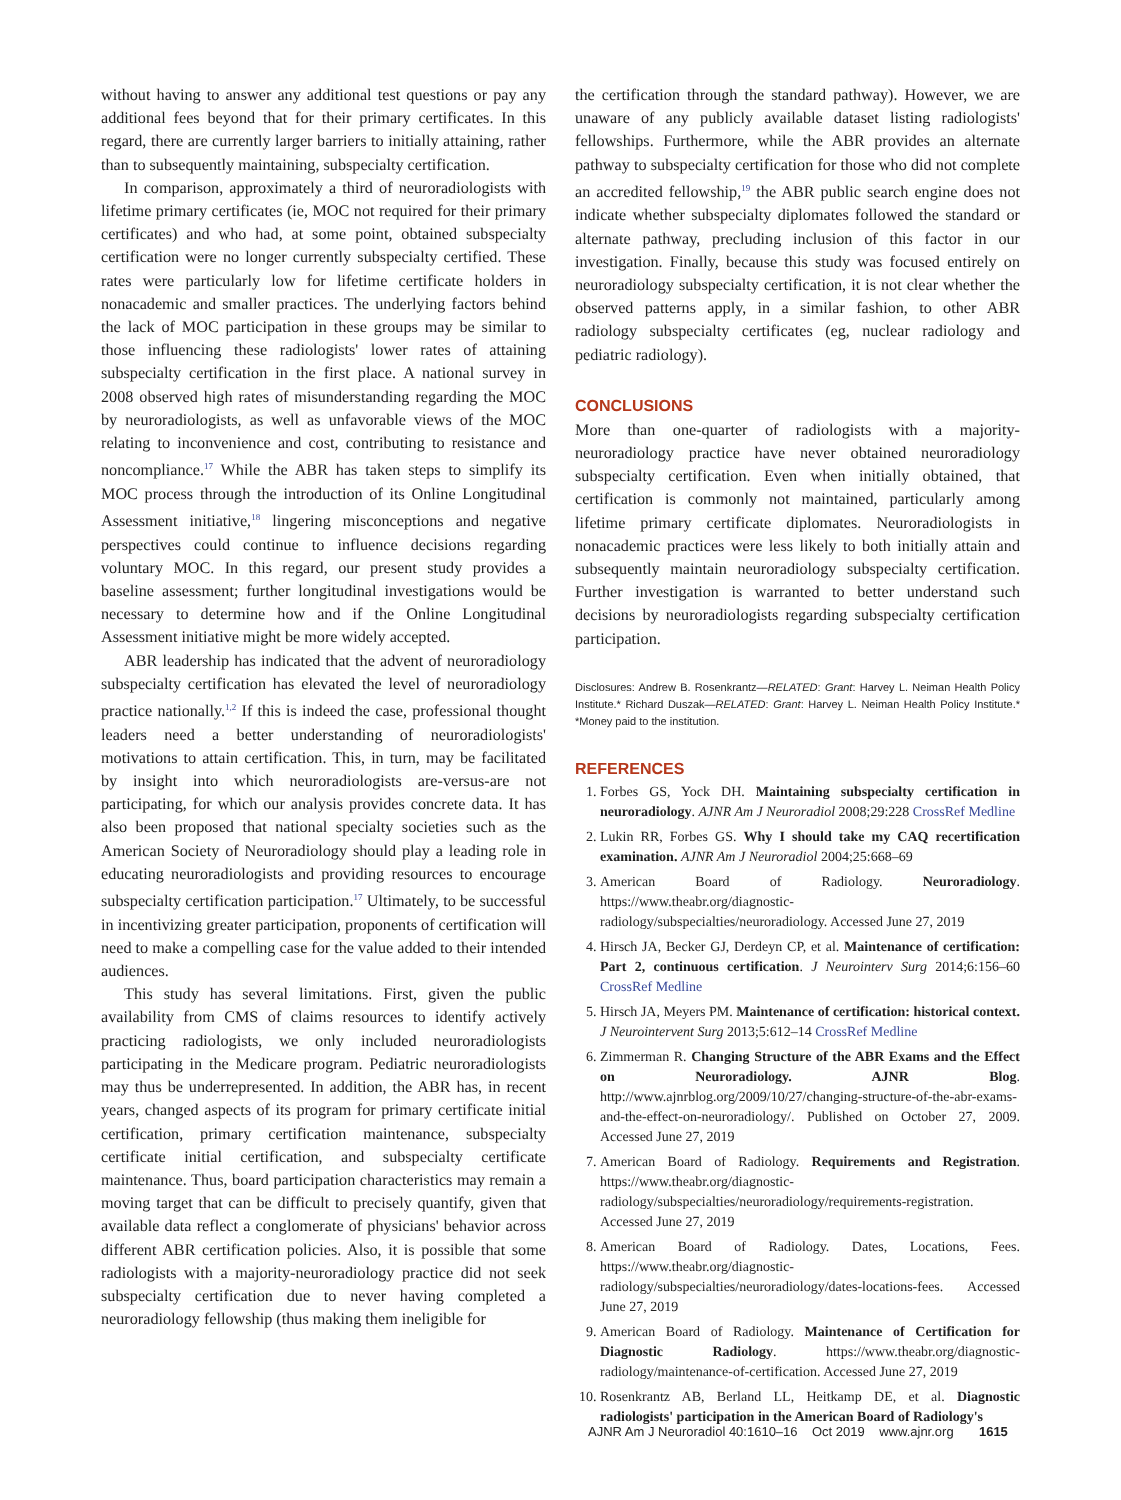without having to answer any additional test questions or pay any additional fees beyond that for their primary certificates. In this regard, there are currently larger barriers to initially attaining, rather than to subsequently maintaining, subspecialty certification.
In comparison, approximately a third of neuroradiologists with lifetime primary certificates (ie, MOC not required for their primary certificates) and who had, at some point, obtained subspecialty certification were no longer currently subspecialty certified. These rates were particularly low for lifetime certificate holders in nonacademic and smaller practices. The underlying factors behind the lack of MOC participation in these groups may be similar to those influencing these radiologists' lower rates of attaining subspecialty certification in the first place. A national survey in 2008 observed high rates of misunderstanding regarding the MOC by neuroradiologists, as well as unfavorable views of the MOC relating to inconvenience and cost, contributing to resistance and noncompliance.<sup>17</sup> While the ABR has taken steps to simplify its MOC process through the introduction of its Online Longitudinal Assessment initiative,<sup>18</sup> lingering misconceptions and negative perspectives could continue to influence decisions regarding voluntary MOC. In this regard, our present study provides a baseline assessment; further longitudinal investigations would be necessary to determine how and if the Online Longitudinal Assessment initiative might be more widely accepted.
ABR leadership has indicated that the advent of neuroradiology subspecialty certification has elevated the level of neuroradiology practice nationally.<sup>1,2</sup> If this is indeed the case, professional thought leaders need a better understanding of neuroradiologists' motivations to attain certification. This, in turn, may be facilitated by insight into which neuroradiologists are-versus-are not participating, for which our analysis provides concrete data. It has also been proposed that national specialty societies such as the American Society of Neuroradiology should play a leading role in educating neuroradiologists and providing resources to encourage subspecialty certification participation.<sup>17</sup> Ultimately, to be successful in incentivizing greater participation, proponents of certification will need to make a compelling case for the value added to their intended audiences.
This study has several limitations. First, given the public availability from CMS of claims resources to identify actively practicing radiologists, we only included neuroradiologists participating in the Medicare program. Pediatric neuroradiologists may thus be underrepresented. In addition, the ABR has, in recent years, changed aspects of its program for primary certificate initial certification, primary certification maintenance, subspecialty certificate initial certification, and subspecialty certificate maintenance. Thus, board participation characteristics may remain a moving target that can be difficult to precisely quantify, given that available data reflect a conglomerate of physicians' behavior across different ABR certification policies. Also, it is possible that some radiologists with a majority-neuroradiology practice did not seek subspecialty certification due to never having completed a neuroradiology fellowship (thus making them ineligible for
the certification through the standard pathway). However, we are unaware of any publicly available dataset listing radiologists' fellowships. Furthermore, while the ABR provides an alternate pathway to subspecialty certification for those who did not complete an accredited fellowship,<sup>19</sup> the ABR public search engine does not indicate whether subspecialty diplomates followed the standard or alternate pathway, precluding inclusion of this factor in our investigation. Finally, because this study was focused entirely on neuroradiology subspecialty certification, it is not clear whether the observed patterns apply, in a similar fashion, to other ABR radiology subspecialty certificates (eg, nuclear radiology and pediatric radiology).
CONCLUSIONS
More than one-quarter of radiologists with a majority-neuroradiology practice have never obtained neuroradiology subspecialty certification. Even when initially obtained, that certification is commonly not maintained, particularly among lifetime primary certificate diplomates. Neuroradiologists in nonacademic practices were less likely to both initially attain and subsequently maintain neuroradiology subspecialty certification. Further investigation is warranted to better understand such decisions by neuroradiologists regarding subspecialty certification participation.
Disclosures: Andrew B. Rosenkrantz—RELATED: Grant: Harvey L. Neiman Health Policy Institute.* Richard Duszak—RELATED: Grant: Harvey L. Neiman Health Policy Institute.* *Money paid to the institution.
REFERENCES
1. Forbes GS, Yock DH. Maintaining subspecialty certification in neuroradiology. AJNR Am J Neuroradiol 2008;29:228 CrossRef Medline
2. Lukin RR, Forbes GS. Why I should take my CAQ recertification examination. AJNR Am J Neuroradiol 2004;25:668–69
3. American Board of Radiology. Neuroradiology. https://www.theabr.org/diagnostic-radiology/subspecialties/neuroradiology. Accessed June 27, 2019
4. Hirsch JA, Becker GJ, Derdeyn CP, et al. Maintenance of certification: Part 2, continuous certification. J Neurointerv Surg 2014;6:156–60 CrossRef Medline
5. Hirsch JA, Meyers PM. Maintenance of certification: historical context. J Neurointervent Surg 2013;5:612–14 CrossRef Medline
6. Zimmerman R. Changing Structure of the ABR Exams and the Effect on Neuroradiology. AJNR Blog. http://www.ajnrblog.org/2009/10/27/changing-structure-of-the-abr-exams-and-the-effect-on-neuroradiology/. Published on October 27, 2009. Accessed June 27, 2019
7. American Board of Radiology. Requirements and Registration. https://www.theabr.org/diagnostic-radiology/subspecialties/neuroradiology/requirements-registration. Accessed June 27, 2019
8. American Board of Radiology. Dates, Locations, Fees. https://www.theabr.org/diagnostic-radiology/subspecialties/neuroradiology/dates-locations-fees. Accessed June 27, 2019
9. American Board of Radiology. Maintenance of Certification for Diagnostic Radiology. https://www.theabr.org/diagnostic-radiology/maintenance-of-certification. Accessed June 27, 2019
10. Rosenkrantz AB, Berland LL, Heitkamp DE, et al. Diagnostic radiologists' participation in the American Board of Radiology's
AJNR Am J Neuroradiol 40:1610–16 Oct 2019 www.ajnr.org 1615